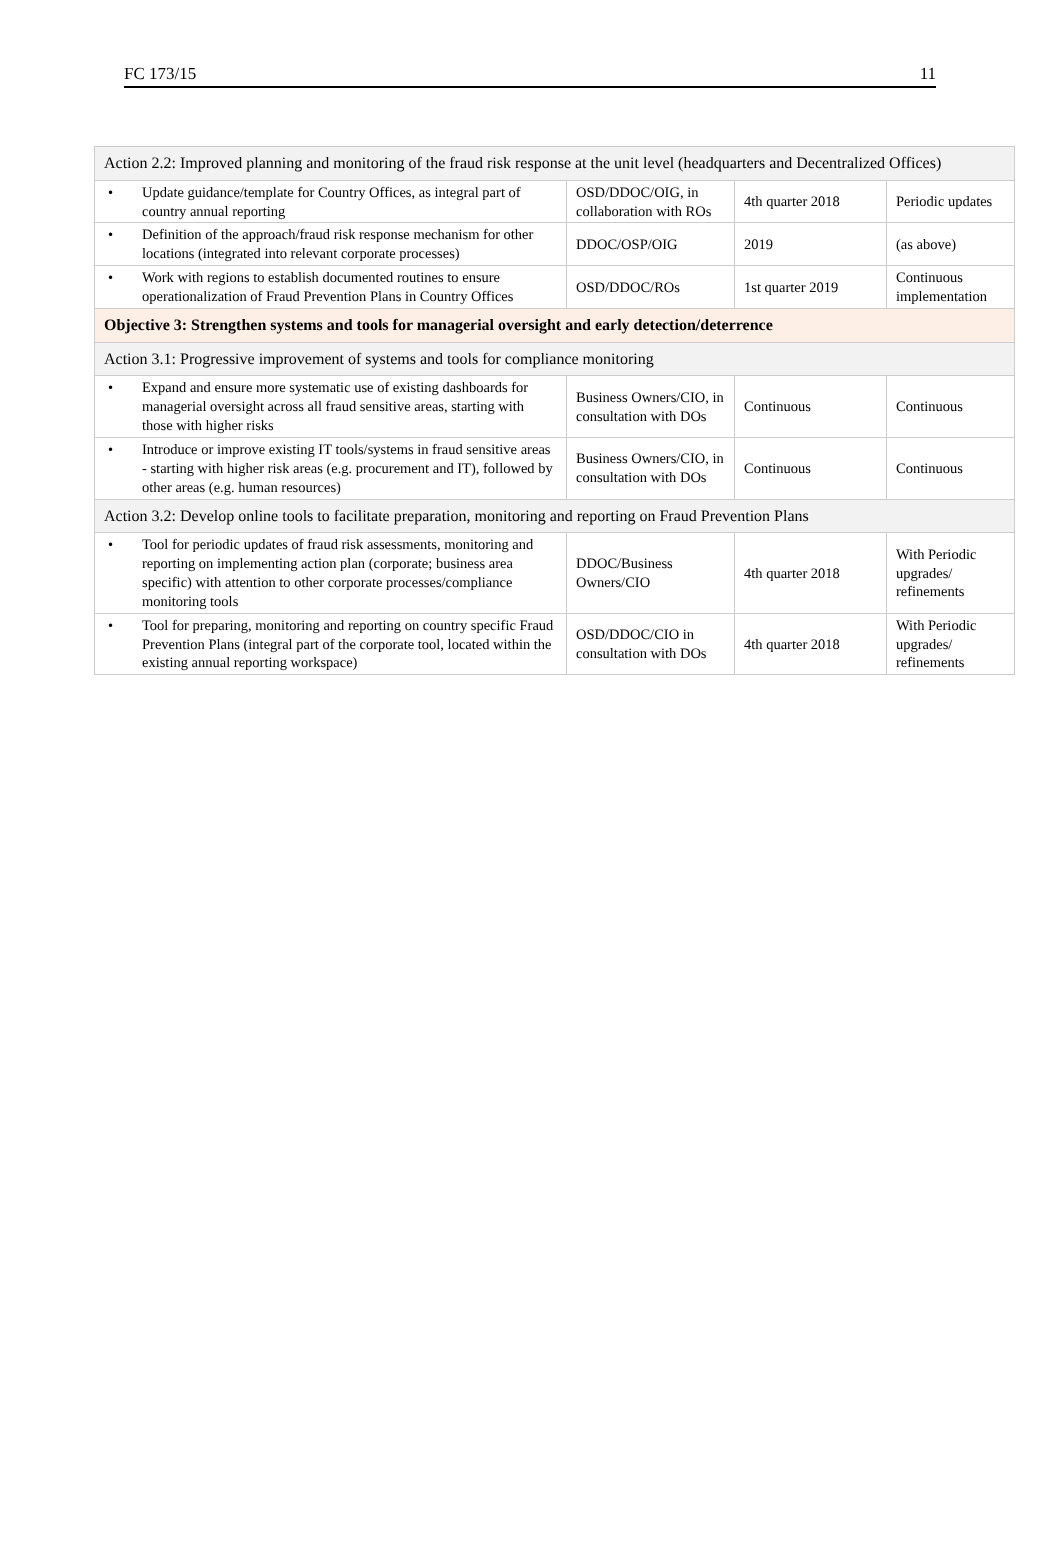FC 173/15 11
| Action 2.2: Improved planning and monitoring of the fraud risk response at the unit level (headquarters and Decentralized Offices) | | | |
| • Update guidance/template for Country Offices, as integral part of country annual reporting | OSD/DDOC/OIG, in collaboration with ROs | 4th quarter 2018 | Periodic updates |
| • Definition of the approach/fraud risk response mechanism for other locations (integrated into relevant corporate processes) | DDOC/OSP/OIG | 2019 | (as above) |
| • Work with regions to establish documented routines to ensure operationalization of Fraud Prevention Plans in Country Offices | OSD/DDOC/ROs | 1st quarter 2019 | Continuous implementation |
| Objective 3: Strengthen systems and tools for managerial oversight and early detection/deterrence | | | |
| Action 3.1: Progressive improvement of systems and tools for compliance monitoring | | | |
| • Expand and ensure more systematic use of existing dashboards for managerial oversight across all fraud sensitive areas, starting with those with higher risks | Business Owners/CIO, in consultation with DOs | Continuous | Continuous |
| • Introduce or improve existing IT tools/systems in fraud sensitive areas - starting with higher risk areas (e.g. procurement and IT), followed by other areas (e.g. human resources) | Business Owners/CIO, in consultation with DOs | Continuous | Continuous |
| Action 3.2: Develop online tools to facilitate preparation, monitoring and reporting on Fraud Prevention Plans | | | |
| • Tool for periodic updates of fraud risk assessments, monitoring and reporting on implementing action plan (corporate; business area specific) with attention to other corporate processes/compliance monitoring tools | DDOC/Business Owners/CIO | 4th quarter 2018 | With Periodic upgrades/ refinements |
| • Tool for preparing, monitoring and reporting on country specific Fraud Prevention Plans (integral part of the corporate tool, located within the existing annual reporting workspace) | OSD/DDOC/CIO in consultation with DOs | 4th quarter 2018 | With Periodic upgrades/ refinements |